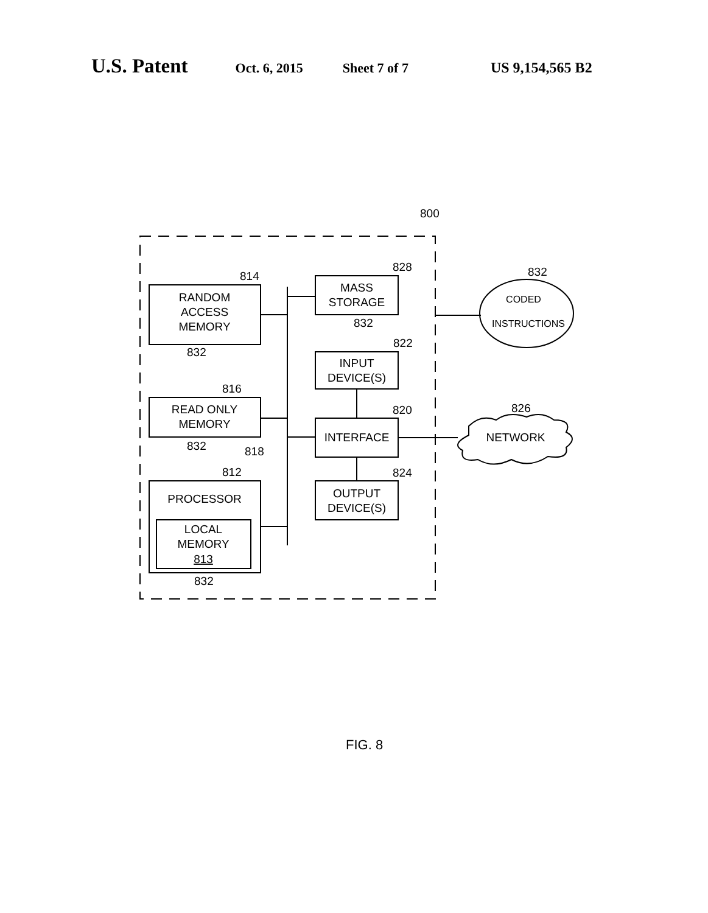U.S. Patent Oct. 6, 2015 Sheet 7 of 7 US 9,154,565 B2
RANDOM
ACCESS
MEMORY
READ ONLY
MEMORY
PROCESSOR
LOCAL
MEMORY
813
MASS
STORAGE
INPUT
DEVICE(S)
INTERFACE
OUTPUT
DEVICE(S)
NETWORK
CODED
INSTRUCTIONS
800
814
828
832
832
832
822
816
832
820
826
818
812
824
832
FIG. 8